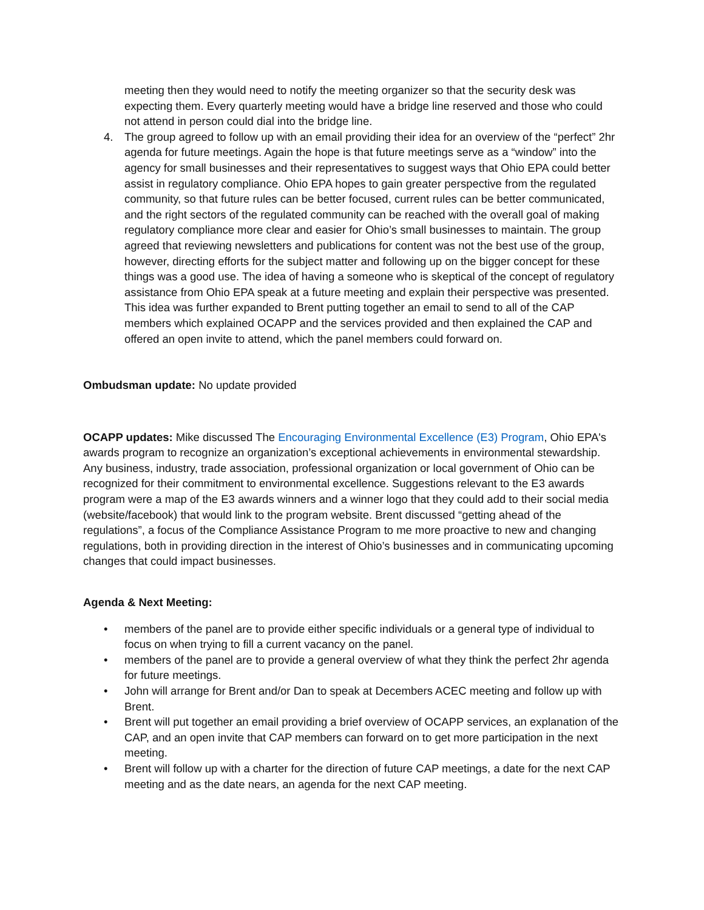meeting then they would need to notify the meeting organizer so that the security desk was expecting them. Every quarterly meeting would have a bridge line reserved and those who could not attend in person could dial into the bridge line.
4. The group agreed to follow up with an email providing their idea for an overview of the “perfect” 2hr agenda for future meetings. Again the hope is that future meetings serve as a “window” into the agency for small businesses and their representatives to suggest ways that Ohio EPA could better assist in regulatory compliance. Ohio EPA hopes to gain greater perspective from the regulated community, so that future rules can be better focused, current rules can be better communicated, and the right sectors of the regulated community can be reached with the overall goal of making regulatory compliance more clear and easier for Ohio’s small businesses to maintain. The group agreed that reviewing newsletters and publications for content was not the best use of the group, however, directing efforts for the subject matter and following up on the bigger concept for these things was a good use. The idea of having a someone who is skeptical of the concept of regulatory assistance from Ohio EPA speak at a future meeting and explain their perspective was presented. This idea was further expanded to Brent putting together an email to send to all of the CAP members which explained OCAPP and the services provided and then explained the CAP and offered an open invite to attend, which the panel members could forward on.
Ombudsman update: No update provided
OCAPP updates: Mike discussed The Encouraging Environmental Excellence (E3) Program, Ohio EPA's awards program to recognize an organization’s exceptional achievements in environmental stewardship. Any business, industry, trade association, professional organization or local government of Ohio can be recognized for their commitment to environmental excellence. Suggestions relevant to the E3 awards program were a map of the E3 awards winners and a winner logo that they could add to their social media (website/facebook) that would link to the program website. Brent discussed “getting ahead of the regulations”, a focus of the Compliance Assistance Program to me more proactive to new and changing regulations, both in providing direction in the interest of Ohio’s businesses and in communicating upcoming changes that could impact businesses.
Agenda & Next Meeting:
• members of the panel are to provide either specific individuals or a general type of individual to focus on when trying to fill a current vacancy on the panel.
• members of the panel are to provide a general overview of what they think the perfect 2hr agenda for future meetings.
• John will arrange for Brent and/or Dan to speak at Decembers ACEC meeting and follow up with Brent.
• Brent will put together an email providing a brief overview of OCAPP services, an explanation of the CAP, and an open invite that CAP members can forward on to get more participation in the next meeting.
• Brent will follow up with a charter for the direction of future CAP meetings, a date for the next CAP meeting and as the date nears, an agenda for the next CAP meeting.